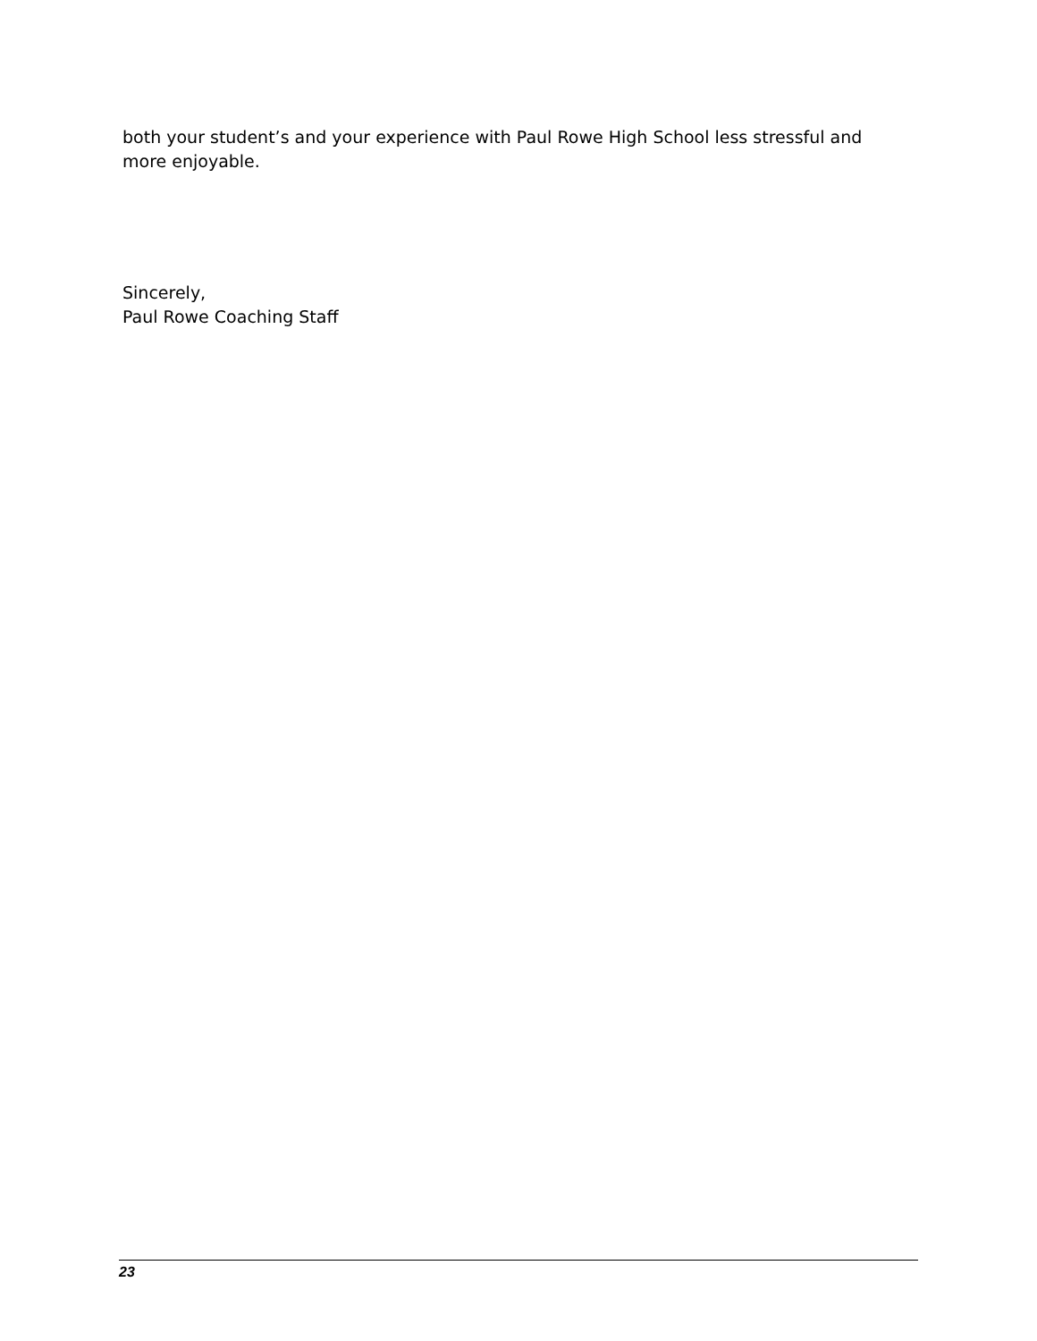both your student’s and your experience with Paul Rowe High School less stressful and more enjoyable.
Sincerely,
Paul Rowe Coaching Staff
23